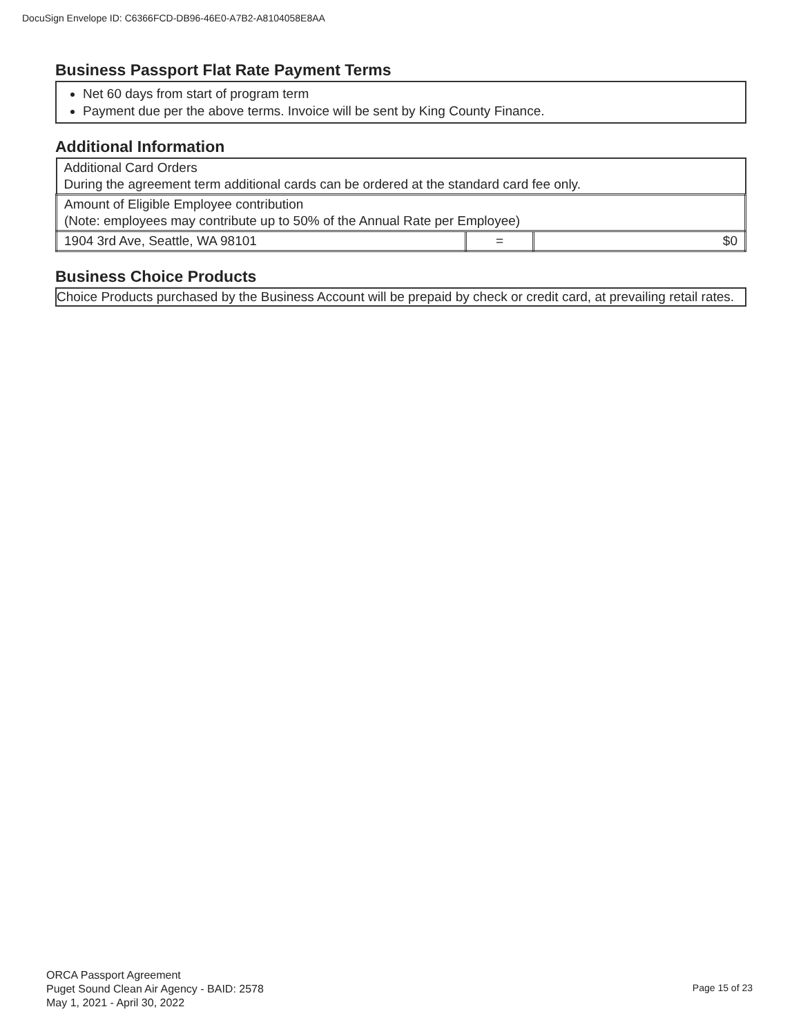DocuSign Envelope ID: C6366FCD-DB96-46E0-A7B2-A8104058E8AA
Business Passport Flat Rate Payment Terms
Net 60 days from start of program term
Payment due per the above terms. Invoice will be sent by King County Finance.
Additional Information
| Additional Card Orders During the agreement term additional cards can be ordered at the standard card fee only. | | |
| Amount of Eligible Employee contribution (Note: employees may contribute up to 50% of the Annual Rate per Employee) | | |
| 1904 3rd Ave, Seattle, WA 98101 | = | $0 |
Business Choice Products
Choice Products purchased by the Business Account will be prepaid by check or credit card, at prevailing retail rates.
ORCA Passport Agreement
Puget Sound Clean Air Agency - BAID: 2578
May 1, 2021 - April 30, 2022
Page 15 of 23